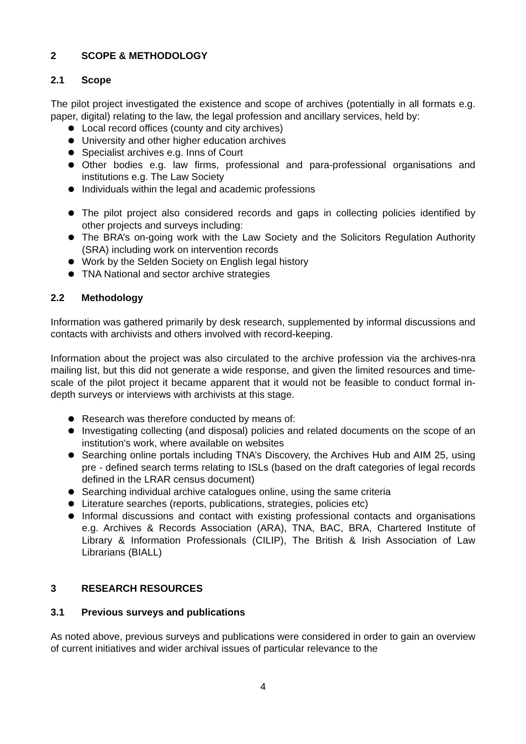2 SCOPE & METHODOLOGY
2.1 Scope
The pilot project investigated the existence and scope of archives (potentially in all formats e.g. paper, digital) relating to the law, the legal profession and ancillary services, held by:
Local record offices (county and city archives)
University and other higher education archives
Specialist archives e.g. Inns of Court
Other bodies e.g. law firms, professional and para-professional organisations and institutions e.g. The Law Society
Individuals within the legal and academic professions
The pilot project also considered records and gaps in collecting policies identified by other projects and surveys including:
The BRA’s on-going work with the Law Society and the Solicitors Regulation Authority (SRA) including work on intervention records
Work by the Selden Society on English legal history
TNA National and sector archive strategies
2.2 Methodology
Information was gathered primarily by desk research, supplemented by informal discussions and contacts with archivists and others involved with record-keeping.
Information about the project was also circulated to the archive profession via the archives-nra mailing list, but this did not generate a wide response, and given the limited resources and time-scale of the pilot project it became apparent that it would not be feasible to conduct formal in-depth surveys or interviews with archivists at this stage.
Research was therefore conducted by means of:
Investigating collecting (and disposal) policies and related documents on the scope of an institution's work, where available on websites
Searching online portals including TNA’s Discovery, the Archives Hub and AIM 25, using pre - defined search terms relating to ISLs (based on the draft categories of legal records defined in the LRAR census document)
Searching individual archive catalogues online, using the same criteria
Literature searches (reports, publications, strategies, policies etc)
Informal discussions and contact with existing professional contacts and organisations e.g. Archives & Records Association (ARA), TNA, BAC, BRA, Chartered Institute of Library & Information Professionals (CILIP), The British & Irish Association of Law Librarians (BIALL)
3 RESEARCH RESOURCES
3.1 Previous surveys and publications
As noted above, previous surveys and publications were considered in order to gain an overview of current initiatives and wider archival issues of particular relevance to the
4